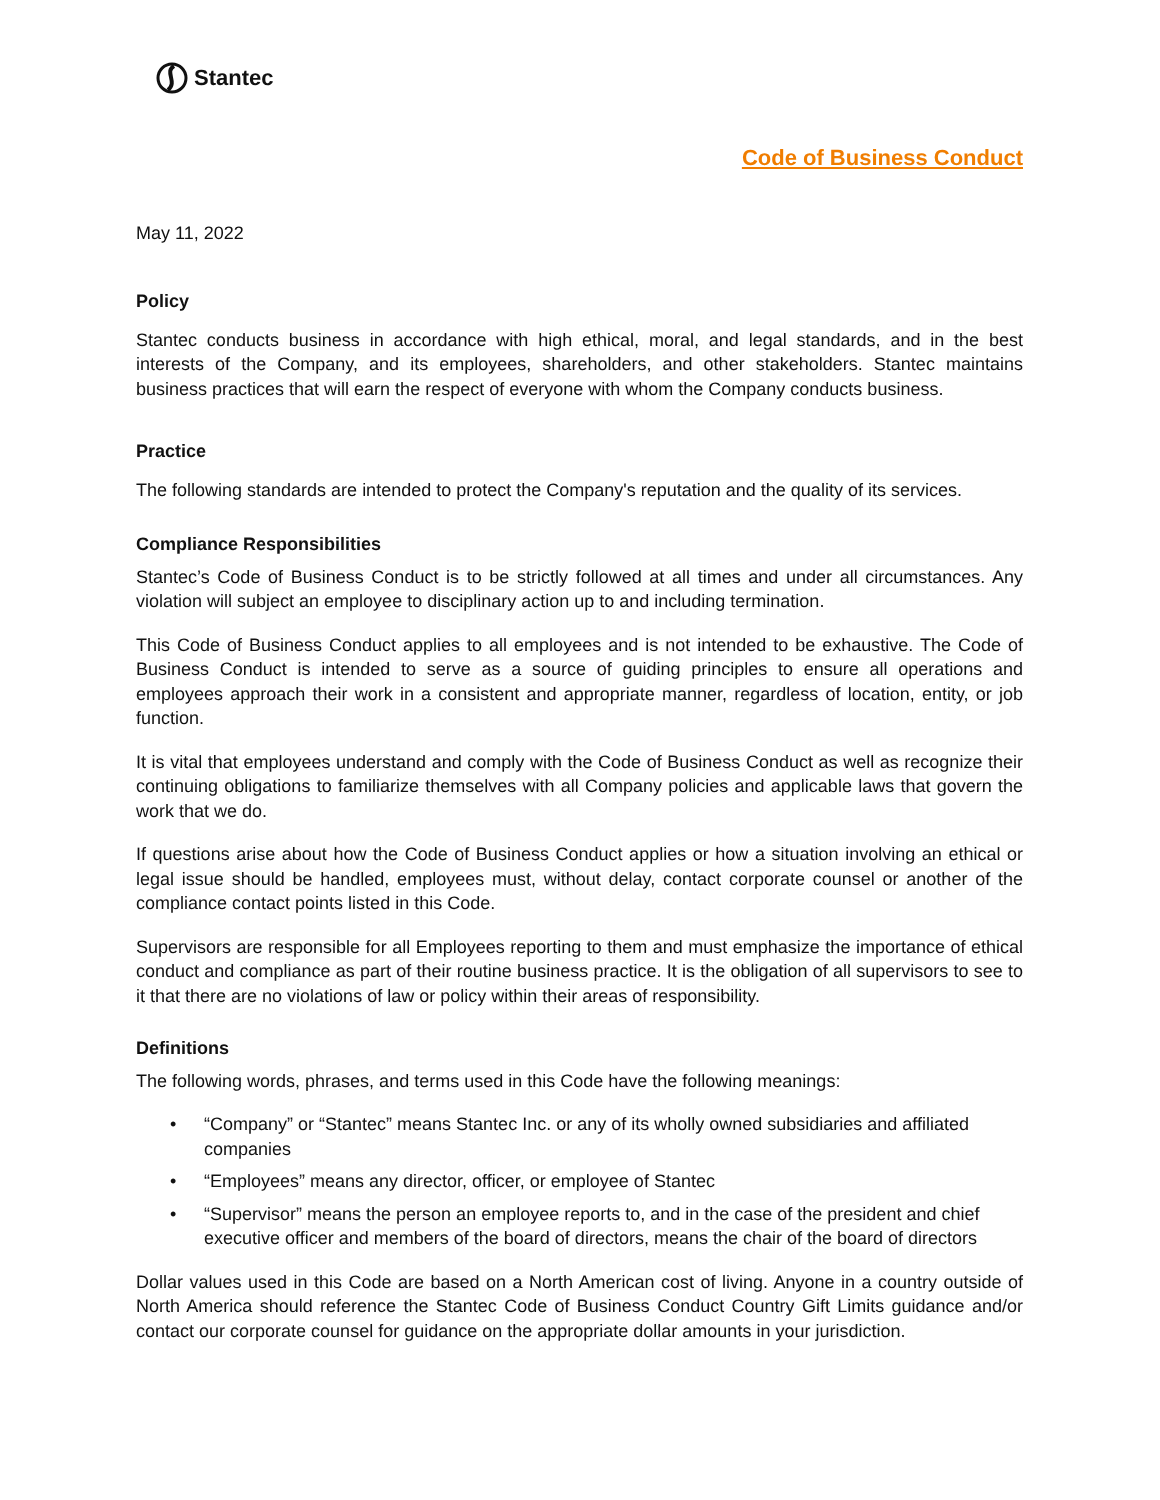Stantec
Code of Business Conduct
May 11, 2022
Policy
Stantec conducts business in accordance with high ethical, moral, and legal standards, and in the best interests of the Company, and its employees, shareholders, and other stakeholders. Stantec maintains business practices that will earn the respect of everyone with whom the Company conducts business.
Practice
The following standards are intended to protect the Company's reputation and the quality of its services.
Compliance Responsibilities
Stantec’s Code of Business Conduct is to be strictly followed at all times and under all circumstances. Any violation will subject an employee to disciplinary action up to and including termination.
This Code of Business Conduct applies to all employees and is not intended to be exhaustive. The Code of Business Conduct is intended to serve as a source of guiding principles to ensure all operations and employees approach their work in a consistent and appropriate manner, regardless of location, entity, or job function.
It is vital that employees understand and comply with the Code of Business Conduct as well as recognize their continuing obligations to familiarize themselves with all Company policies and applicable laws that govern the work that we do.
If questions arise about how the Code of Business Conduct applies or how a situation involving an ethical or legal issue should be handled, employees must, without delay, contact corporate counsel or another of the compliance contact points listed in this Code.
Supervisors are responsible for all Employees reporting to them and must emphasize the importance of ethical conduct and compliance as part of their routine business practice. It is the obligation of all supervisors to see to it that there are no violations of law or policy within their areas of responsibility.
Definitions
The following words, phrases, and terms used in this Code have the following meanings:
• “Company” or “Stantec” means Stantec Inc. or any of its wholly owned subsidiaries and affiliated companies
• “Employees” means any director, officer, or employee of Stantec
• “Supervisor” means the person an employee reports to, and in the case of the president and chief executive officer and members of the board of directors, means the chair of the board of directors
Dollar values used in this Code are based on a North American cost of living. Anyone in a country outside of North America should reference the Stantec Code of Business Conduct Country Gift Limits guidance and/or contact our corporate counsel for guidance on the appropriate dollar amounts in your jurisdiction.